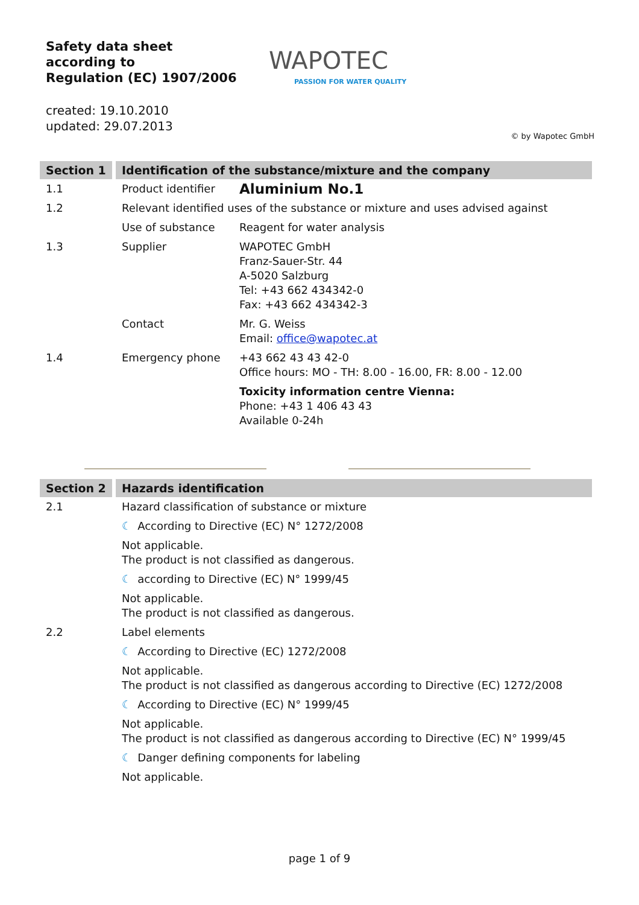Safety data sheet
according to
Regulation (EC) 1907/2006
WAPOTEC
PASSION FOR WATER QUALITY
created: 19.10.2010
updated: 29.07.2013
© by Wapotec GmbH
| Section 1 | Identification of the substance/mixture and the company | |
| 1.1 | Product identifier | Aluminium No.1 |
| 1.2 | Relevant identified uses of the substance or mixture and uses advised against | |
| | Use of substance | Reagent for water analysis |
| 1.3 | Supplier | WAPOTEC GmbH Franz-Sauer-Str. 44 A-5020 Salzburg Tel: +43 662 434342-0 Fax: +43 662 434342-3 |
| | Contact | Mr. G. Weiss Email: office@wapotec.at |
| 1.4 | Emergency phone | +43 662 43 43 42-0 Office hours: MO - TH: 8.00 - 16.00, FR: 8.00 - 12.00 |
| | | Toxicity information centre Vienna: Phone: +43 1 406 43 43 Available 0-24h |
| Section 2 | Hazards identification |
| 2.1 | Hazard classification of substance or mixture |
| | ☾ According to Directive (EC) N° 1272/2008 |
| | Not applicable. The product is not classified as dangerous. |
| | ☾ according to Directive (EC) N° 1999/45 |
| | Not applicable. The product is not classified as dangerous. |
| 2.2 | Label elements |
| | ☾ According to Directive (EC) 1272/2008 |
| | Not applicable. The product is not classified as dangerous according to Directive (EC) 1272/2008 |
| | ☾ According to Directive (EC) N° 1999/45 |
| | Not applicable. The product is not classified as dangerous according to Directive (EC) N° 1999/45 |
| | ☾ Danger defining components for labeling |
| | Not applicable. |
page 1 of 9